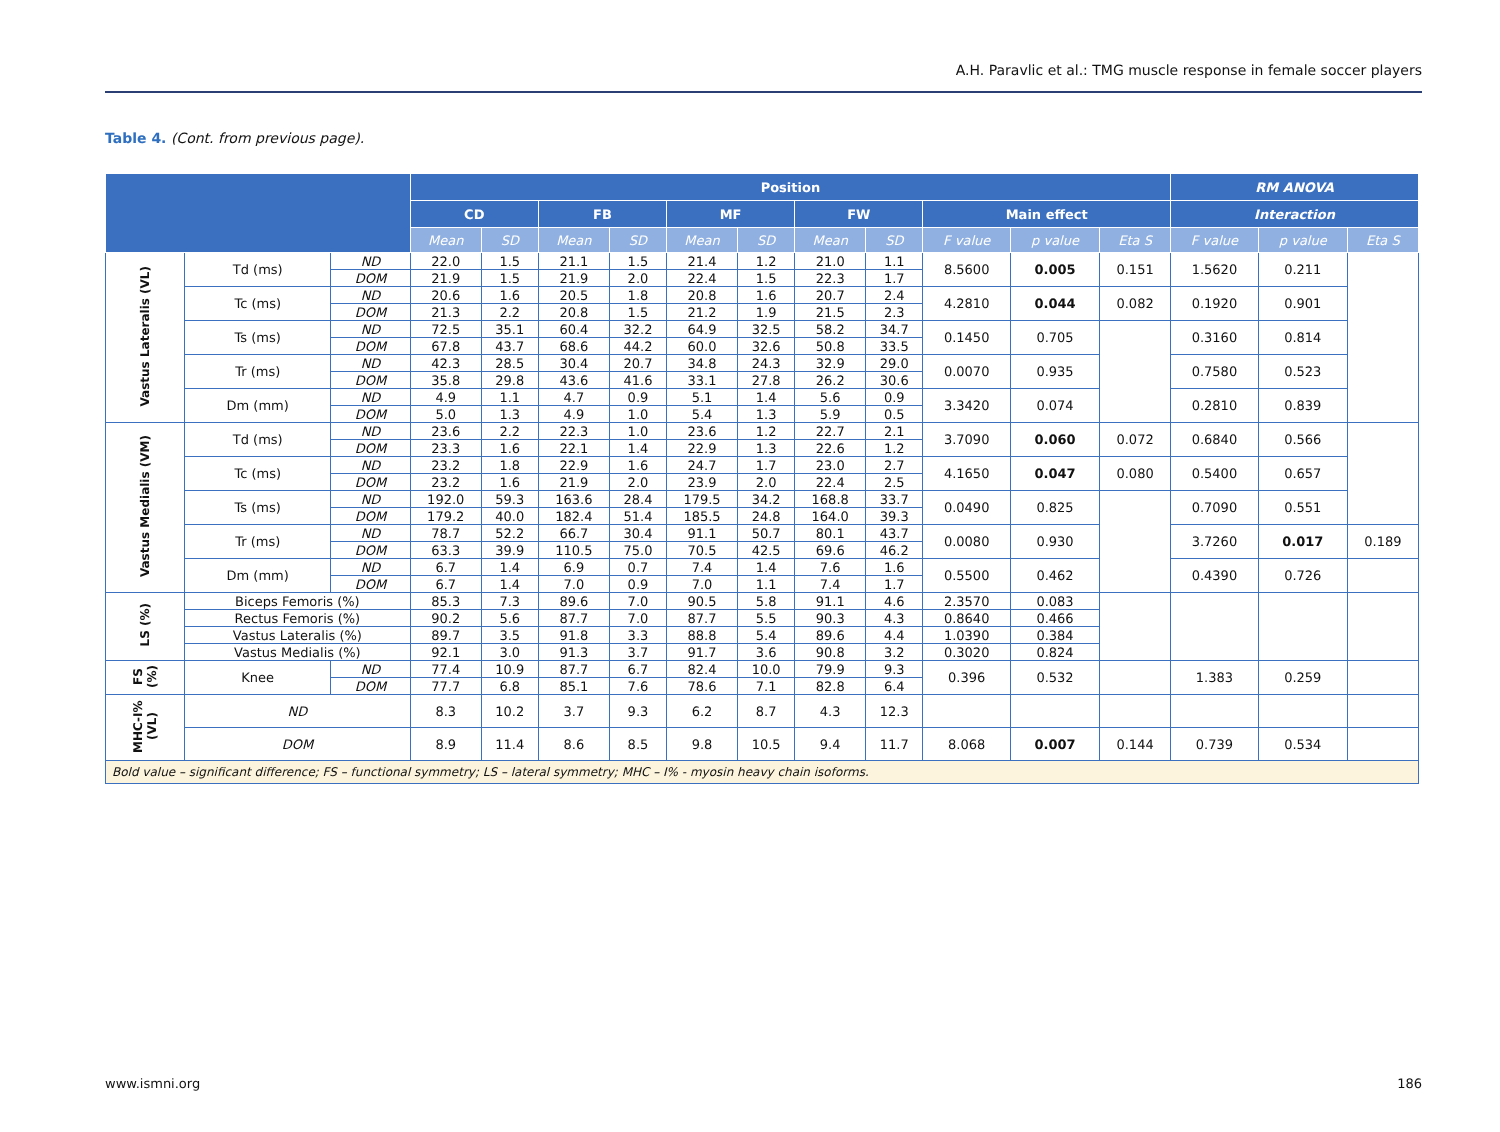A.H. Paravlic et al.: TMG muscle response in female soccer players
Table 4. (Cont. from previous page).
| | | | Position | | | | | | | | | | | RM ANOVA | | |
| --- | --- | --- | --- | --- | --- | --- | --- | --- | --- | --- | --- | --- | --- | --- | --- | --- |
| | | | CD | | FB | | MF | | FW | | Main effect | | | Interaction | | |
| | | | Mean | SD | Mean | SD | Mean | SD | Mean | SD | F value | p value | Eta S | F value | p value | Eta S |
| Vastus Lateralis (VL) | Td (ms) | ND | 22.0 | 1.5 | 21.1 | 1.5 | 21.4 | 1.2 | 21.0 | 1.1 | 8.5600 | 0.005 | 0.151 | 1.5620 | 0.211 | |
| | | DOM | 21.9 | 1.5 | 21.9 | 2.0 | 22.4 | 1.5 | 22.3 | 1.7 | | | | | | |
| | Tc (ms) | ND | 20.6 | 1.6 | 20.5 | 1.8 | 20.8 | 1.6 | 20.7 | 2.4 | 4.2810 | 0.044 | 0.082 | 0.1920 | 0.901 | |
| | | DOM | 21.3 | 2.2 | 20.8 | 1.5 | 21.2 | 1.9 | 21.5 | 2.3 | | | | | | |
| | Ts (ms) | ND | 72.5 | 35.1 | 60.4 | 32.2 | 64.9 | 32.5 | 58.2 | 34.7 | 0.1450 | 0.705 | | 0.3160 | 0.814 | |
| | | DOM | 67.8 | 43.7 | 68.6 | 44.2 | 60.0 | 32.6 | 50.8 | 33.5 | | | | | | |
| | Tr (ms) | ND | 42.3 | 28.5 | 30.4 | 20.7 | 34.8 | 24.3 | 32.9 | 29.0 | 0.0070 | 0.935 | | 0.7580 | 0.523 | |
| | | DOM | 35.8 | 29.8 | 43.6 | 41.6 | 33.1 | 27.8 | 26.2 | 30.6 | | | | | | |
| | Dm (mm) | ND | 4.9 | 1.1 | 4.7 | 0.9 | 5.1 | 1.4 | 5.6 | 0.9 | 3.3420 | 0.074 | | 0.2810 | 0.839 | |
| | | DOM | 5.0 | 1.3 | 4.9 | 1.0 | 5.4 | 1.3 | 5.9 | 0.5 | | | | | | |
| Vastus Medialis (VM) | Td (ms) | ND | 23.6 | 2.2 | 22.3 | 1.0 | 23.6 | 1.2 | 22.7 | 2.1 | 3.7090 | 0.060 | 0.072 | 0.6840 | 0.566 | |
| | | DOM | 23.3 | 1.6 | 22.1 | 1.4 | 22.9 | 1.3 | 22.6 | 1.2 | | | | | | |
| | Tc (ms) | ND | 23.2 | 1.8 | 22.9 | 1.6 | 24.7 | 1.7 | 23.0 | 2.7 | 4.1650 | 0.047 | 0.080 | 0.5400 | 0.657 | |
| | | DOM | 23.2 | 1.6 | 21.9 | 2.0 | 23.9 | 2.0 | 22.4 | 2.5 | | | | | | |
| | Ts (ms) | ND | 192.0 | 59.3 | 163.6 | 28.4 | 179.5 | 34.2 | 168.8 | 33.7 | 0.0490 | 0.825 | | 0.7090 | 0.551 | |
| | | DOM | 179.2 | 40.0 | 182.4 | 51.4 | 185.5 | 24.8 | 164.0 | 39.3 | | | | | | |
| | Tr (ms) | ND | 78.7 | 52.2 | 66.7 | 30.4 | 91.1 | 50.7 | 80.1 | 43.7 | 0.0080 | 0.930 | | 3.7260 | 0.017 | 0.189 |
| | | DOM | 63.3 | 39.9 | 110.5 | 75.0 | 70.5 | 42.5 | 69.6 | 46.2 | | | | | | |
| | Dm (mm) | ND | 6.7 | 1.4 | 6.9 | 0.7 | 7.4 | 1.4 | 7.6 | 1.6 | 0.5500 | 0.462 | | 0.4390 | 0.726 | |
| | | DOM | 6.7 | 1.4 | 7.0 | 0.9 | 7.0 | 1.1 | 7.4 | 1.7 | | | | | | |
| LS (%) | Biceps Femoris (%) | | 85.3 | 7.3 | 89.6 | 7.0 | 90.5 | 5.8 | 91.1 | 4.6 | 2.3570 | 0.083 | | | | |
| | Rectus Femoris (%) | | 90.2 | 5.6 | 87.7 | 7.0 | 87.7 | 5.5 | 90.3 | 4.3 | 0.8640 | 0.466 | | | | |
| | Vastus Lateralis (%) | | 89.7 | 3.5 | 91.8 | 3.3 | 88.8 | 5.4 | 89.6 | 4.4 | 1.0390 | 0.384 | | | | |
| | Vastus Medialis (%) | | 92.1 | 3.0 | 91.3 | 3.7 | 91.7 | 3.6 | 90.8 | 3.2 | 0.3020 | 0.824 | | | | |
| FS (%) | Knee | ND | 77.4 | 10.9 | 87.7 | 6.7 | 82.4 | 10.0 | 79.9 | 9.3 | 0.396 | 0.532 | | 1.383 | 0.259 | |
| | | DOM | 77.7 | 6.8 | 85.1 | 7.6 | 78.6 | 7.1 | 82.8 | 6.4 | | | | | | |
| MHC-I% (VL) | ND | | 8.3 | 10.2 | 3.7 | 9.3 | 6.2 | 8.7 | 4.3 | 12.3 | | | | | | |
| | DOM | | 8.9 | 11.4 | 8.6 | 8.5 | 9.8 | 10.5 | 9.4 | 11.7 | 8.068 | 0.007 | 0.144 | 0.739 | 0.534 | |
| Bold value – significant difference; FS – functional symmetry; LS – lateral symmetry; MHC – I% - myosin heavy chain isoforms. | | | | | | | | | | | | | | | | |
www.ismni.org 186